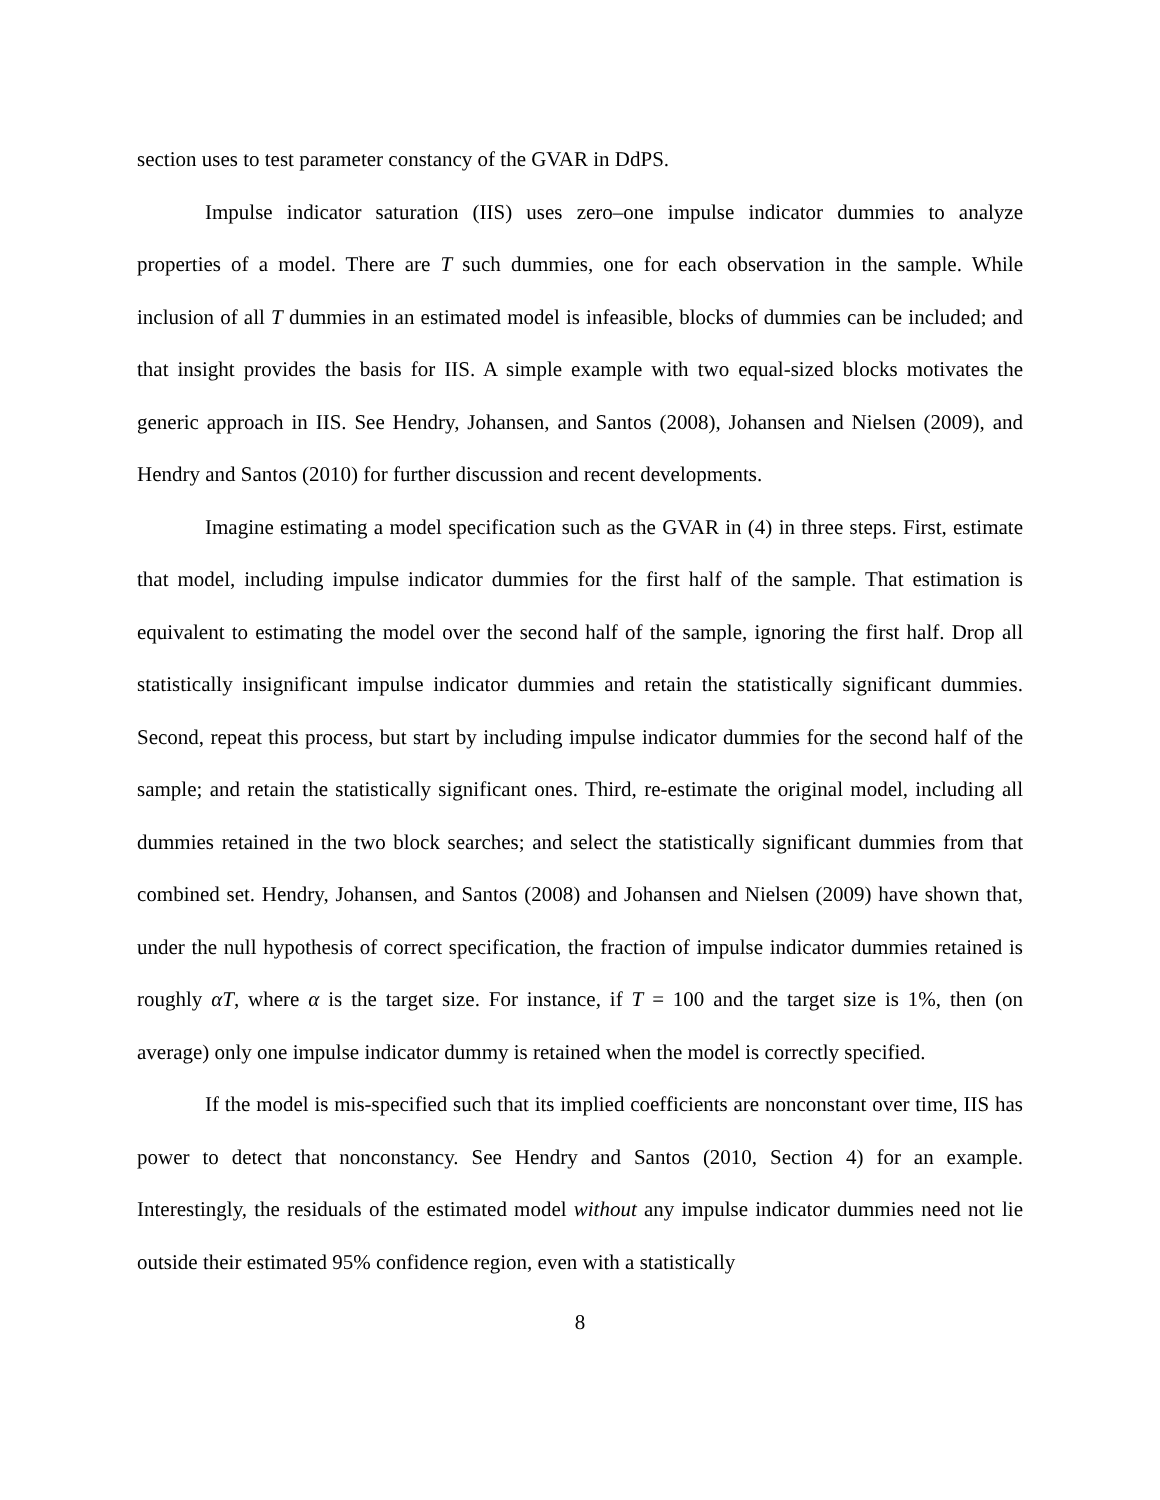section uses to test parameter constancy of the GVAR in DdPS.
Impulse indicator saturation (IIS) uses zero–one impulse indicator dummies to analyze properties of a model. There are T such dummies, one for each observation in the sample. While inclusion of all T dummies in an estimated model is infeasible, blocks of dummies can be included; and that insight provides the basis for IIS. A simple example with two equal-sized blocks motivates the generic approach in IIS. See Hendry, Johansen, and Santos (2008), Johansen and Nielsen (2009), and Hendry and Santos (2010) for further discussion and recent developments.
Imagine estimating a model specification such as the GVAR in (4) in three steps. First, estimate that model, including impulse indicator dummies for the first half of the sample. That estimation is equivalent to estimating the model over the second half of the sample, ignoring the first half. Drop all statistically insignificant impulse indicator dummies and retain the statistically significant dummies. Second, repeat this process, but start by including impulse indicator dummies for the second half of the sample; and retain the statistically significant ones. Third, re-estimate the original model, including all dummies retained in the two block searches; and select the statistically significant dummies from that combined set. Hendry, Johansen, and Santos (2008) and Johansen and Nielsen (2009) have shown that, under the null hypothesis of correct specification, the fraction of impulse indicator dummies retained is roughly αT, where α is the target size. For instance, if T = 100 and the target size is 1%, then (on average) only one impulse indicator dummy is retained when the model is correctly specified.
If the model is mis-specified such that its implied coefficients are nonconstant over time, IIS has power to detect that nonconstancy. See Hendry and Santos (2010, Section 4) for an example. Interestingly, the residuals of the estimated model without any impulse indicator dummies need not lie outside their estimated 95% confidence region, even with a statistically
8